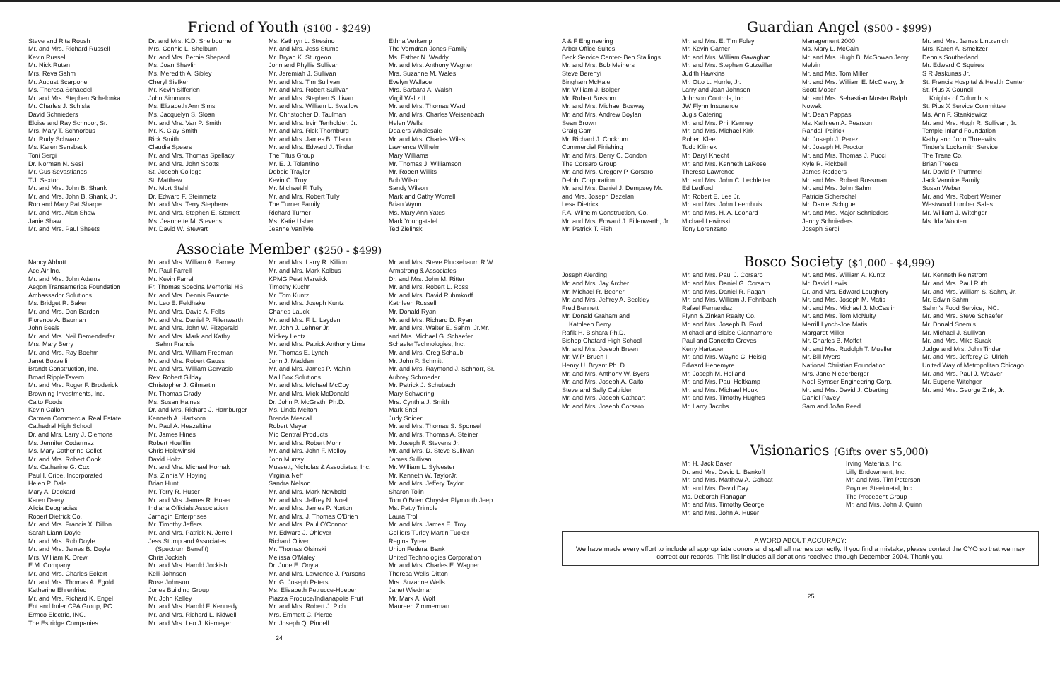Friend of Youth ($100 - $249)
Steve and Rita Roush
Mr. and Mrs. Richard Russell
Kevin Russell
Mr. Nick Rutan
Mrs. Reva Sahm
Mr. August Scarpone
Ms. Theresa Schaedel
Mr. and Mrs. Stephen Schelonka
Mr. Charles J. Schisla
David Schnieders
Eloise and Ray Schnoor, Sr.
Mrs. Mary T. Schnorbus
Mr. Rudy Schwarz
Ms. Karen Sensback
Toni Sergi
Dr. Norman N. Sesi
Mr. Gus Sevastianos
T.J. Sexton
Mr. and Mrs. John B. Shank
Mr. and Mrs. John B. Shank, Jr.
Ron and Mary Pat Sharpe
Mr. and Mrs. Alan Shaw
Janie Shaw
Mr. and Mrs. Paul Sheets
Dr. and Mrs. K.D. Shelbourne
Mrs. Connie L. Shelburn
Mr. and Mrs. Bernie Shepard
Ms. Joan Shevlin
Ms. Meredith A. Sibley
Cheryl Siefker
Mr. Kevin Sifferlen
John Simmons
Ms. Elizabeth Ann Sims
Ms. Jacquelyn S. Sloan
Mr. and Mrs. Van P. Smith
Mr. K. Clay Smith
Rick Smith
Claudia Spears
Mr. and Mrs. Thomas Spellacy
Mr. and Mrs. John Spotts
St. Joseph College
St. Matthew
Mr. Mort Stahl
Dr. Edward F. Steinmetz
Mr. and Mrs. Terry Stephens
Mr. and Mrs. Stephen E. Sterrett
Ms. Jeannette M. Stevens
Mr. David W. Stewart
Ms. Kathryn L. Stresino
Mr. and Mrs. Jess Stump
Mr. Bryan K. Sturgeon
John and Phyllis Sullivan
Mr. Jeremiah J. Sullivan
Mr. and Mrs. Tim Sullivan
Mr. and Mrs. Robert Sullivan
Mr. and Mrs. Stephen Sullivan
Mr. and Mrs. William L. Swallow
Mr. Christopher D. Taulman
Mr. and Mrs. Irvin Tenholder, Jr.
Mr. and Mrs. Rick Thornburg
Mr. and Mrs. James B. Tilson
Mr. and Mrs. Edward J. Tinder
The Titus Group
Mr. E. J. Tolentino
Debbie Traylor
Kevin C. Troy
Mr. Michael F. Tully
Mr. and Mrs. Robert Tully
The Turner Family
Richard Turner
Ms. Katie Usher
Jeanne VanTyle
Ethna Verkamp
The Vorndran-Jones Family
Ms. Esther N. Waddy
Mr. and Mrs. Anthony Wagner
Mrs. Suzanne M. Wales
Evelyn Wallace
Mrs. Barbara A. Walsh
Virgil Waltz II
Mr. and Mrs. Thomas Ward
Mr. and Mrs. Charles Weisenbach
Helen Wells
Dealers Wholesale
Mr. and Mrs. Charles Wiles
Lawrence Wilhelm
Mary Williams
Mr. Thomas J. Williamson
Mr. Robert Willits
Bob Wilson
Sandy Wilson
Mark and Cathy Worrell
Brian Wynn
Ms. Mary Ann Yates
Mark Youngstafel
Ted Zielinski
Associate Member ($250 - $499)
Nancy Abbott
Ace Air Inc.
Mr. and Mrs. John Adams
Aegon Transamerica Foundation
Ambassador Solutions
Ms. Bridget R. Baker
Mr. and Mrs. Don Bardon
Florence A. Bauman
John Beals
Mr. and Mrs. Neil Bemenderfer
Mrs. Mary Berry
Mr. and Mrs. Ray Boehm
Janet Bozzelli
Brandt Construction, Inc.
Broad RippleTavern
Mr. and Mrs. Roger F. Broderick
Browning Investments, Inc.
Caito Foods
Kevin Callon
Carmen Commercial Real Estate
Cathedral High School
Dr. and Mrs. Larry J. Clemons
Ms. Jennifer Codarmaz
Ms. Mary Catherine Collet
Mr. and Mrs. Robert Cook
Ms. Catherine G. Cox
Paul I. Cripe, Incorporated
Helen P. Dale
Mary A. Deckard
Karen Deery
Alicia Deogracias
Robert Dietrick Co.
Mr. and Mrs. Francis X. Dillon
Sarah Liann Doyle
Mr. and Mrs. Rob Doyle
Mr. and Mrs. James B. Doyle
Mrs. William K. Drew
E.M. Company
Mr. and Mrs. Charles Eckert
Mr. and Mrs. Thomas A. Egold
Katherine Ehrenfried
Mr. and Mrs. Richard K. Engel
Ent and Imler CPA Group, PC
Ermco Electric, INC.
The Estridge Companies
Mr. and Mrs. William A. Farney
Mr. Paul Farrell
Mr. Kevin Farrell
Fr. Thomas Scecina Memorial HS
Mr. and Mrs. Dennis Faurote
Mr. Leo E. Feldhake
Mr. and Mrs. David A. Felts
Mr. and Mrs. Daniel P. Fillenwarth
Mr. and Mrs. John W. Fitzgerald
Mr. and Mrs. Mark and Kathy
Sahm Francis
Mr. and Mrs. William Freeman
Mr. and Mrs. Robert Gauss
Mr. and Mrs. William Gervasio
Rev. Robert Gilday
Christopher J. Gilmartin
Mr. Thomas Grady
Ms. Susan Haines
Dr. and Mrs. Richard J. Hamburger
Kenneth A. Hartkorn
Mr. Paul A. Heazeltine
Mr. James Hines
Robert Hoefflin
Chris Holewinski
David Holtz
Mr. and Mrs. Michael Hornak
Ms. Zinnia V. Hoying
Brian Hunt
Mr. Terry R. Huser
Mr. and Mrs. James R. Huser
Indiana Officials Association
Jarnagin Enterprises
Mr. Timothy Jeffers
Mr. and Mrs. Patrick N. Jerrell
Jess Stump and Associates
(Spectrum Benefit)
Chris Jockish
Mr. and Mrs. Harold Jockish
Kelli Johnson
Rose Johnson
Jones Building Group
Mr. John Kelley
Mr. and Mrs. Harold F. Kennedy
Mr. and Mrs. Richard L. Kidwell
Mr. and Mrs. Leo J. Kiemeyer
Mr. and Mrs. Larry R. Killion
Mr. and Mrs. Mark Kolbus
KPMG Peat Marwick
Timothy Kuchr
Mr. Tom Kuntz
Mr. and Mrs. Joseph Kuntz
Charles Lauck
Mr. and Mrs. F. L. Layden
Mr. John J. Lehner Jr.
Mickey Lentz
Mr. and Mrs. Patrick Anthony Lima
Mr. Thomas E. Lynch
John J. Madden
Mr. and Mrs. James P. Mahin
Mail Box Solutions
Mr. and Mrs. Michael McCoy
Mr. and Mrs. Mick McDonald
Dr. John P. McGrath, Ph.D.
Ms. Linda Melton
Brenda Mescall
Robert Meyer
Mid Central Products
Mr. and Mrs. Robert Mohr
Mr. and Mrs. John F. Molloy
John Murray
Mussett, Nicholas & Associates, Inc.
Virginia Neff
Sandra Nelson
Mr. and Mrs. Mark Newbold
Mr. and Mrs. Jeffrey N. Noel
Mr. and Mrs. James P. Norton
Mr. and Mrs. J. Thomas O'Brien
Mr. and Mrs. Paul O'Connor
Mr. Edward J. Ohleyer
Richard Oliver
Mr. Thomas Olsinski
Melissa O'Maley
Dr. Jude E. Onyia
Mr. and Mrs. Lawrence J. Parsons
Mr. G. Joseph Peters
Ms. Elisabeth Petrucce-Hoeper
Piazza Produce/Indianapolis Fruit
Mr. and Mrs. Robert J. Pich
Mrs. Emmett C. Pierce
Mr. Joseph Q. Pindell
Mr. and Mrs. Steve Pluckebaum R.W.
Armstrong & Associates
Dr. and Mrs. John M. Ritter
Mr. and Mrs. Robert L. Ross
Mr. and Mrs. David Ruhmkorff
Kathleen Russell
Mr. Donald Ryan
Mr. and Mrs. Richard D. Ryan
Mr. and Mrs. Walter E. Sahm, Jr.Mr.
and Mrs. Michael G. Schaefer
SchaeferTechnologies, Inc.
Mr. and Mrs. Greg Schaub
Mr. John P. Schmitt
Mr. and Mrs. Raymond J. Schnorr, Sr.
Aubrey Schroeder
Mr. Patrick J. Schubach
Mary Schwering
Mrs. Cynthia J. Smith
Mark Snell
Judy Snider
Mr. and Mrs. Thomas S. Sponsel
Mr. and Mrs. Thomas A. Steiner
Mr. Joseph F. Stevens Jr.
Mr. and Mrs. D. Steve Sullivan
James Sullivan
Mr. William L. Sylvester
Mr. Kenneth W. TaylorJr.
Mr. and Mrs. Jeffery Taylor
Sharon Tolin
Tom O'Brien Chrysler Plymouth Jeep
Ms. Patty Trimble
Laura Troll
Mr. and Mrs. James E. Troy
Colliers Turley Martin Tucker
Regina Tyree
Union Federal Bank
United Technologies Corporation
Mr. and Mrs. Charles E. Wagner
Theresa Wells-Ditton
Mrs. Suzanne Wells
Janet Wiedman
Mr. Mark A. Wolf
Maureen Zimmerman
24
Guardian Angel ($500 - $999)
A & F Engineering
Arbor Office Suites
Beck Service Center- Ben Stallings
Mr. and Mrs. Bob Meiners
Steve Berenyi
Bingham McHale
Mr. William J. Bolger
Mr. Robert Bossom
Mr. and Mrs. Michael Bosway
Mr. and Mrs. Andrew Boylan
Sean Brown
Craig Carr
Mr. Richard J. Cockrum
Commercial Finishing
Mr. and Mrs. Derry C. Condon
The Corsaro Group
Mr. and Mrs. Gregory P. Corsaro
Delphi Corporation
Mr. and Mrs. Daniel J. Dempsey Mr.
and Mrs. Joseph Dezelan
Lesa Dietrick
F.A. Wilhelm Construction, Co.
Mr. and Mrs. Edward J. Fillenwarth, Jr.
Mr. Patrick T. Fish
Mr. and Mrs. E. Tim Foley
Mr. Kevin Garner
Mr. and Mrs. William Gavaghan
Mr. and Mrs. Stephen Gutzwiller
Judith Hawkins
Mr. Otto L. Hurrle, Jr.
Larry and Joan Johnson
Johnson Controls, Inc.
JW Flynn Insurance
Jug's Catering
Mr. and Mrs. Phil Kenney
Mr. and Mrs. Michael Kirk
Robert Klee
Todd Klimek
Mr. Daryl Knecht
Mr. and Mrs. Kenneth LaRose
Theresa Lawrence
Mr. and Mrs. John C. Lechleiter
Ed Ledford
Mr. Robert E. Lee Jr.
Mr. and Mrs. John Leemhuis
Mr. and Mrs. H. A. Leonard
Michael Lewinski
Tony Lorenzano
Management 2000
Ms. Mary L. McCain
Mr. and Mrs. Hugh B. McGowan Jerry
Melvin
Mr. and Mrs. Tom Miller
Mr. and Mrs. William E. McCleary, Jr.
Scott Moser
Mr. and Mrs. Sebastian Moster Ralph
Nowak
Mr. Dean Pappas
Ms. Kathleen A. Pearson
Randall Peirick
Mr. Joseph J. Perez
Mr. Joseph H. Proctor
Mr. and Mrs. Thomas J. Pucci
Kyle R. Rickbeil
James Rodgers
Mr. and Mrs. Robert Rossman
Mr. and Mrs. John Sahm
Patricia Scherschel
Mr. Daniel Schlgue
Mr. and Mrs. Major Schnieders
Jenny Schnieders
Joseph Sergi
Mr. and Mrs. James Lintzenich
Mrs. Karen A. Smeltzer
Dennis Southerland
Mr. Edward C Squires
S R Jaskunas Jr.
St. Francis Hospital & Health Center
St. Pius X Council
Knights of Columbus
St. Pius X Service Committee
Ms. Ann F. Stankiewicz
Mr. and Mrs. Hugh R. Sullivan, Jr.
Temple-Inland Foundation
Kathy and John Threewits
Tinder's Locksmith Service
The Trane Co.
Brian Treece
Mr. David P. Trummel
Jack Vannice Family
Susan Weber
Mr. and Mrs. Robert Werner
Westwood Lumber Sales
Mr. William J. Witchger
Ms. Ida Wooten
Bosco Society ($1,000 - $4,999)
Joseph Alerding
Mr. and Mrs. Jay Archer
Mr. Michael R. Becher
Mr. and Mrs. Jeffrey A. Beckley
Fred Bennett
Mr. Donald Graham and
Kathleen Berry
Rafik H. Bishara Ph.D.
Bishop Chatard High School
Mr. and Mrs. Joseph Breen
Mr. W.P. Bruen II
Henry U. Bryant Ph. D.
Mr. and Mrs. Anthony W. Byers
Mr. and Mrs. Joseph A. Caito
Steve and Sally Caltrider
Mr. and Mrs. Joseph Cathcart
Mr. and Mrs. Joseph Corsaro
Mr. and Mrs. Paul J. Corsaro
Mr. and Mrs. Daniel G. Corsaro
Mr. and Mrs. Daniel R. Fagan
Mr. and Mrs. William J. Fehribach
Rafael Fernandez
Flynn & Zinkan Realty Co.
Mr. and Mrs. Joseph B. Ford
Michael and Blaise Giannamore
Paul and Concetta Groves
Kerry Hartauer
Mr. and Mrs. Wayne C. Heisig
Edward Henemyre
Mr. Joseph M. Holland
Mr. and Mrs. Paul Holtkamp
Mr. and Mrs. Michael Houk
Mr. and Mrs. Timothy Hughes
Mr. Larry Jacobs
Mr. and Mrs. William A. Kuntz
Mr. David Lewis
Dr. and Mrs. Edward Loughery
Mr. and Mrs. Joseph M. Matis
Mr. and Mrs. Michael J. McCaslin
Mr. and Mrs. Tom McNulty
Merrill Lynch-Joe Matis
Margaret Miller
Mr. Charles B. Moffet
Mr. and Mrs. Rudolph T. Mueller
Mr. Bill Myers
National Christian Foundation
Mrs. Jane Niederberger
Noel-Symser Engineering Corp.
Mr. and Mrs. David J. Oberting
Daniel Pavey
Sam and JoAn Reed
Mr. Kenneth Reinstrom
Mr. and Mrs. Paul Ruth
Mr. and Mrs. William S. Sahm, Jr.
Mr. Edwin Sahm
Sahm's Food Service, INC.
Mr. and Mrs. Steve Schaefer
Mr. Donald Snemis
Mr. Michael J. Sullivan
Mr. and Mrs. Mike Surak
Judge and Mrs. John Tinder
Mr. and Mrs. Jefferey C. Ulrich
United Way of Metropolitan Chicago
Mr. and Mrs. Paul J. Weaver
Mr. Eugene Witchger
Mr. and Mrs. George Zink, Jr.
Visionaries (Gifts over $5,000)
Mr. H. Jack Baker
Dr. and Mrs. David L. Bankoff
Mr. and Mrs. Matthew A. Cohoat
Mr. and Mrs. David Day
Ms. Deborah Flanagan
Mr. and Mrs. Timothy George
Mr. and Mrs. John A. Huser
Irving Materials, Inc.
Lilly Endowment, Inc.
Mr. and Mrs. Tim Peterson
Poynter Steelmetal, Inc.
The Precedent Group
Mr. and Mrs. John J. Quinn
A WORD ABOUT ACCURACY:
We have made every effort to include all appropriate donors and spell all names correctly. If you find a mistake, please contact the CYO so that we may correct our records. This list includes all donations received through December 2004. Thank you.
25